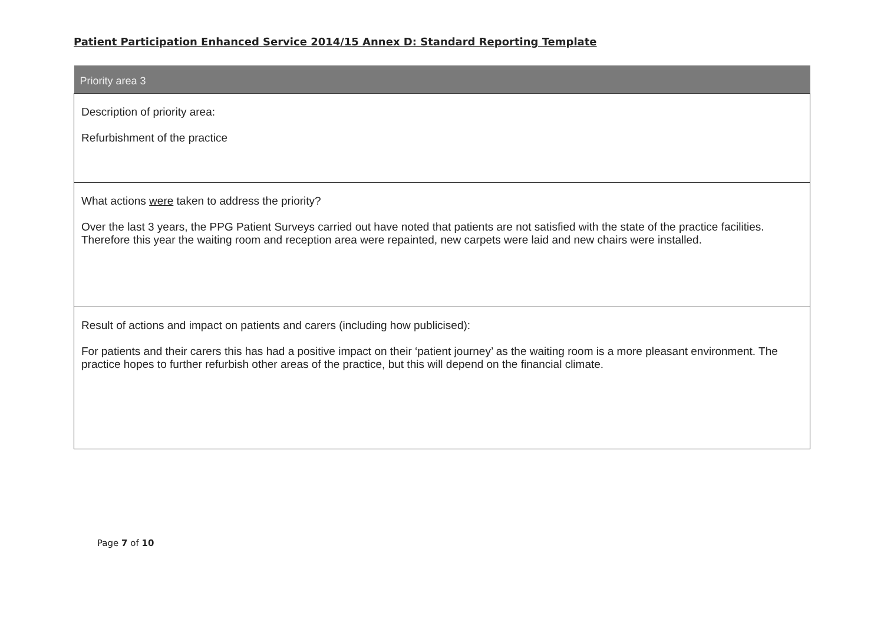Patient Participation Enhanced Service 2014/15 Annex D: Standard Reporting Template
| Priority area 3 |
| --- |
| Description of priority area: Refurbishment of the practice |
| What actions were taken to address the priority? Over the last 3 years, the PPG Patient Surveys carried out have noted that patients are not satisfied with the state of the practice facilities. Therefore this year the waiting room and reception area were repainted, new carpets were laid and new chairs were installed. |
| Result of actions and impact on patients and carers (including how publicised): For patients and their carers this has had a positive impact on their ‘patient journey’ as the waiting room is a more pleasant environment. The practice hopes to further refurbish other areas of the practice, but this will depend on the financial climate. |
Page 7 of 10